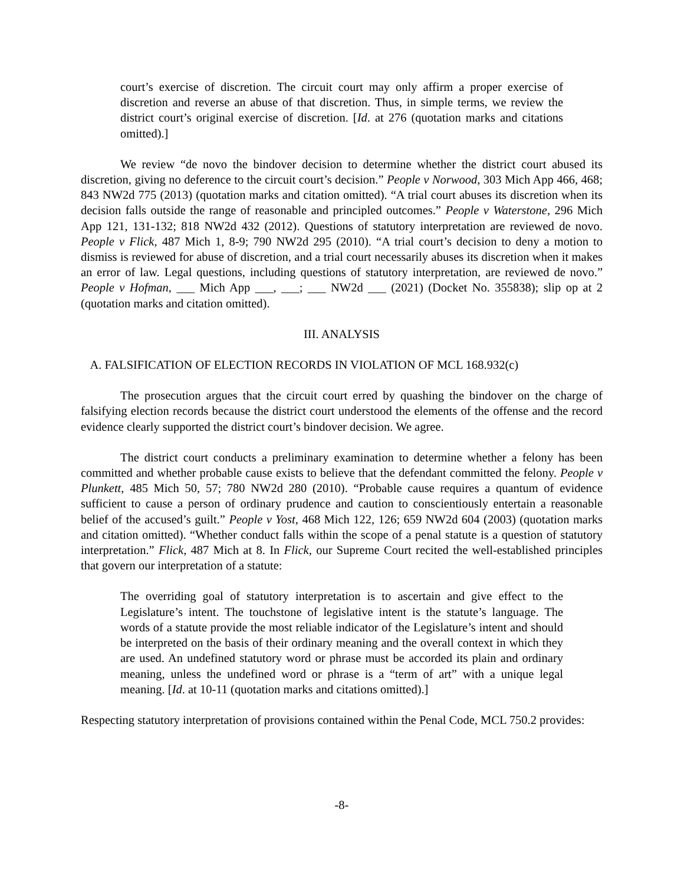court’s exercise of discretion. The circuit court may only affirm a proper exercise of discretion and reverse an abuse of that discretion. Thus, in simple terms, we review the district court’s original exercise of discretion. [Id. at 276 (quotation marks and citations omitted).]
We review “de novo the bindover decision to determine whether the district court abused its discretion, giving no deference to the circuit court’s decision.” People v Norwood, 303 Mich App 466, 468; 843 NW2d 775 (2013) (quotation marks and citation omitted). “A trial court abuses its discretion when its decision falls outside the range of reasonable and principled outcomes.” People v Waterstone, 296 Mich App 121, 131-132; 818 NW2d 432 (2012). Questions of statutory interpretation are reviewed de novo. People v Flick, 487 Mich 1, 8-9; 790 NW2d 295 (2010). “A trial court’s decision to deny a motion to dismiss is reviewed for abuse of discretion, and a trial court necessarily abuses its discretion when it makes an error of law. Legal questions, including questions of statutory interpretation, are reviewed de novo.” People v Hofman, ___ Mich App ___, ___; ___ NW2d ___ (2021) (Docket No. 355838); slip op at 2 (quotation marks and citation omitted).
III. ANALYSIS
A. FALSIFICATION OF ELECTION RECORDS IN VIOLATION OF MCL 168.932(c)
The prosecution argues that the circuit court erred by quashing the bindover on the charge of falsifying election records because the district court understood the elements of the offense and the record evidence clearly supported the district court’s bindover decision. We agree.
The district court conducts a preliminary examination to determine whether a felony has been committed and whether probable cause exists to believe that the defendant committed the felony. People v Plunkett, 485 Mich 50, 57; 780 NW2d 280 (2010). “Probable cause requires a quantum of evidence sufficient to cause a person of ordinary prudence and caution to conscientiously entertain a reasonable belief of the accused’s guilt.” People v Yost, 468 Mich 122, 126; 659 NW2d 604 (2003) (quotation marks and citation omitted). “Whether conduct falls within the scope of a penal statute is a question of statutory interpretation.” Flick, 487 Mich at 8. In Flick, our Supreme Court recited the well-established principles that govern our interpretation of a statute:
The overriding goal of statutory interpretation is to ascertain and give effect to the Legislature’s intent. The touchstone of legislative intent is the statute’s language. The words of a statute provide the most reliable indicator of the Legislature’s intent and should be interpreted on the basis of their ordinary meaning and the overall context in which they are used. An undefined statutory word or phrase must be accorded its plain and ordinary meaning, unless the undefined word or phrase is a “term of art” with a unique legal meaning. [Id. at 10-11 (quotation marks and citations omitted).]
Respecting statutory interpretation of provisions contained within the Penal Code, MCL 750.2 provides:
-8-